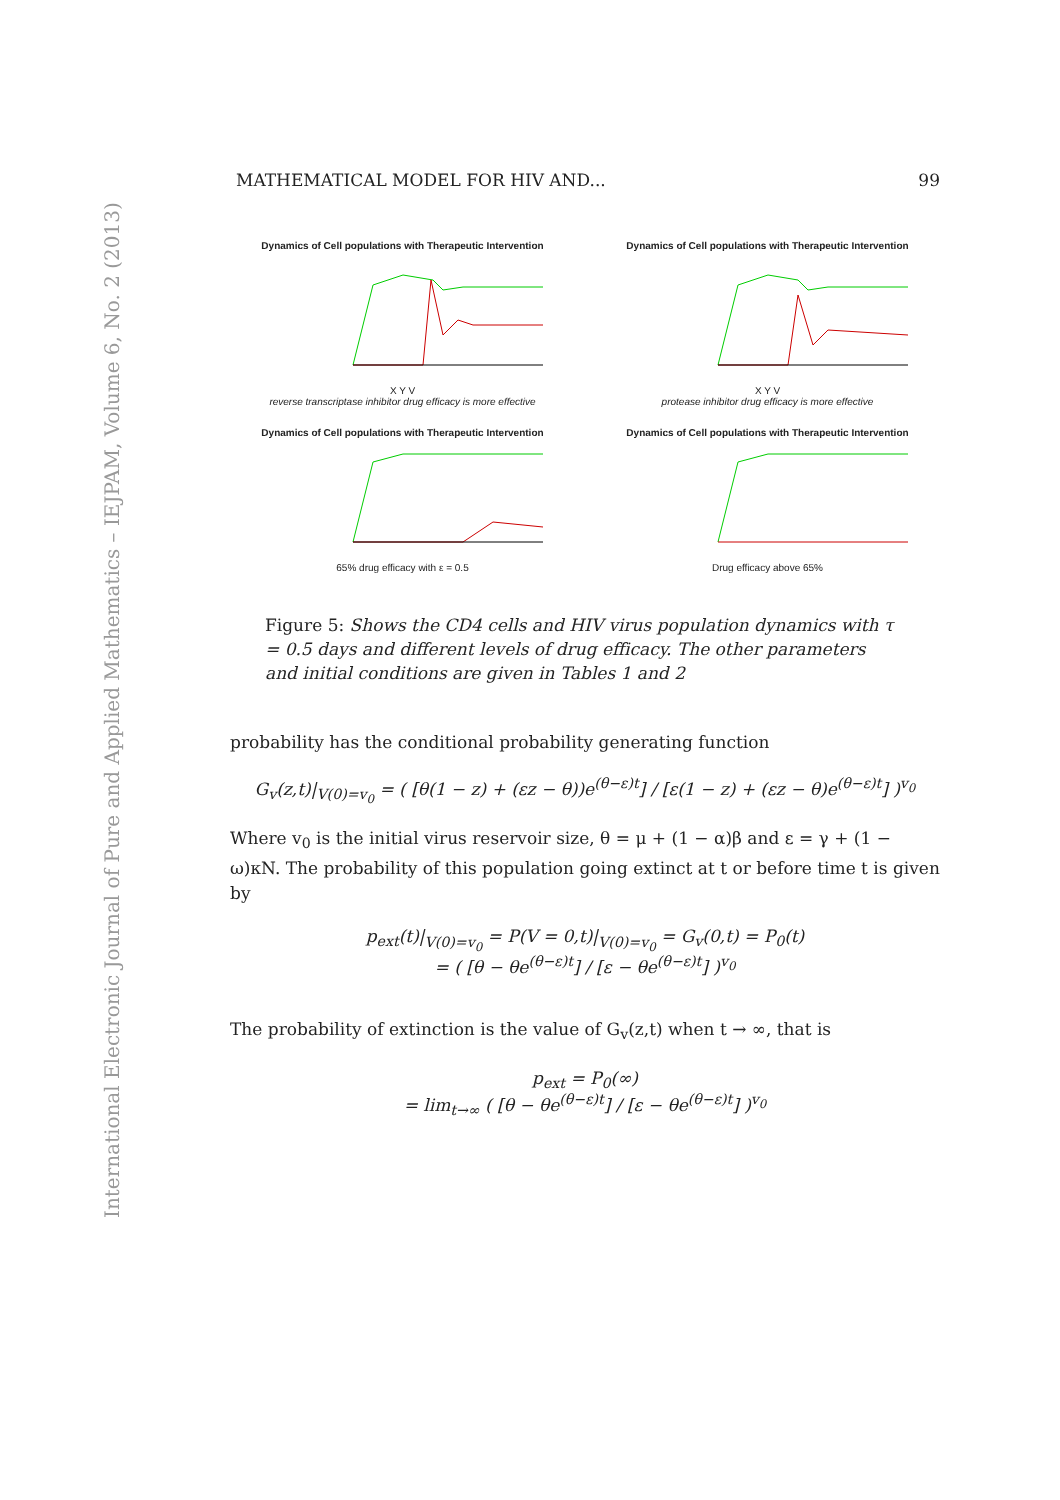International Electronic Journal of Pure and Applied Mathematics – IEJPAM, Volume 6, No. 2 (2013)
MATHEMATICAL MODEL FOR HIV AND... 99
Dynamics of Cell populations with Therapeutic Intervention
X Y V
reverse transcriptase inhibitor drug efficacy is more effective
Dynamics of Cell populations with Therapeutic Intervention
X Y V
protease inhibitor drug efficacy is more effective
Dynamics of Cell populations with Therapeutic Intervention
65% drug efficacy with ε = 0.5
Dynamics of Cell populations with Therapeutic Intervention
Drug efficacy above 65%
Figure 5: Shows the CD4 cells and HIV virus population dynamics with τ = 0.5 days and different levels of drug efficacy. The other parameters and initial conditions are given in Tables 1 and 2
probability has the conditional probability generating function
G<sub>v</sub>(z,t)|<sub>V(0)=v<sub>0</sub></sub> = ( [θ(1 − z) + (εz − θ))e<sup>(θ−ε)t</sup>] / [ε(1 − z) + (εz − θ)e<sup>(θ−ε)t</sup>] )<sup>v<sub>0</sub></sup>
Where v<sub>0</sub> is the initial virus reservoir size, θ = μ + (1 − α)β and ε = γ + (1 − ω)κN. The probability of this population going extinct at t or before time t is given by
p<sub>ext</sub>(t)|<sub>V(0)=v<sub>0</sub></sub> = P(V = 0,t)|<sub>V(0)=v<sub>0</sub></sub> = G<sub>v</sub>(0,t) = P<sub>0</sub>(t)
= ( [θ − θe<sup>(θ−ε)t</sup>] / [ε − θe<sup>(θ−ε)t</sup>] )<sup>v<sub>0</sub></sup>
The probability of extinction is the value of G<sub>v</sub>(z,t) when t → ∞, that is
p<sub>ext</sub> = P<sub>0</sub>(∞)
= lim<sub>t→∞</sub> ( [θ − θe<sup>(θ−ε)t</sup>] / [ε − θe<sup>(θ−ε)t</sup>] )<sup>v<sub>0</sub></sup>